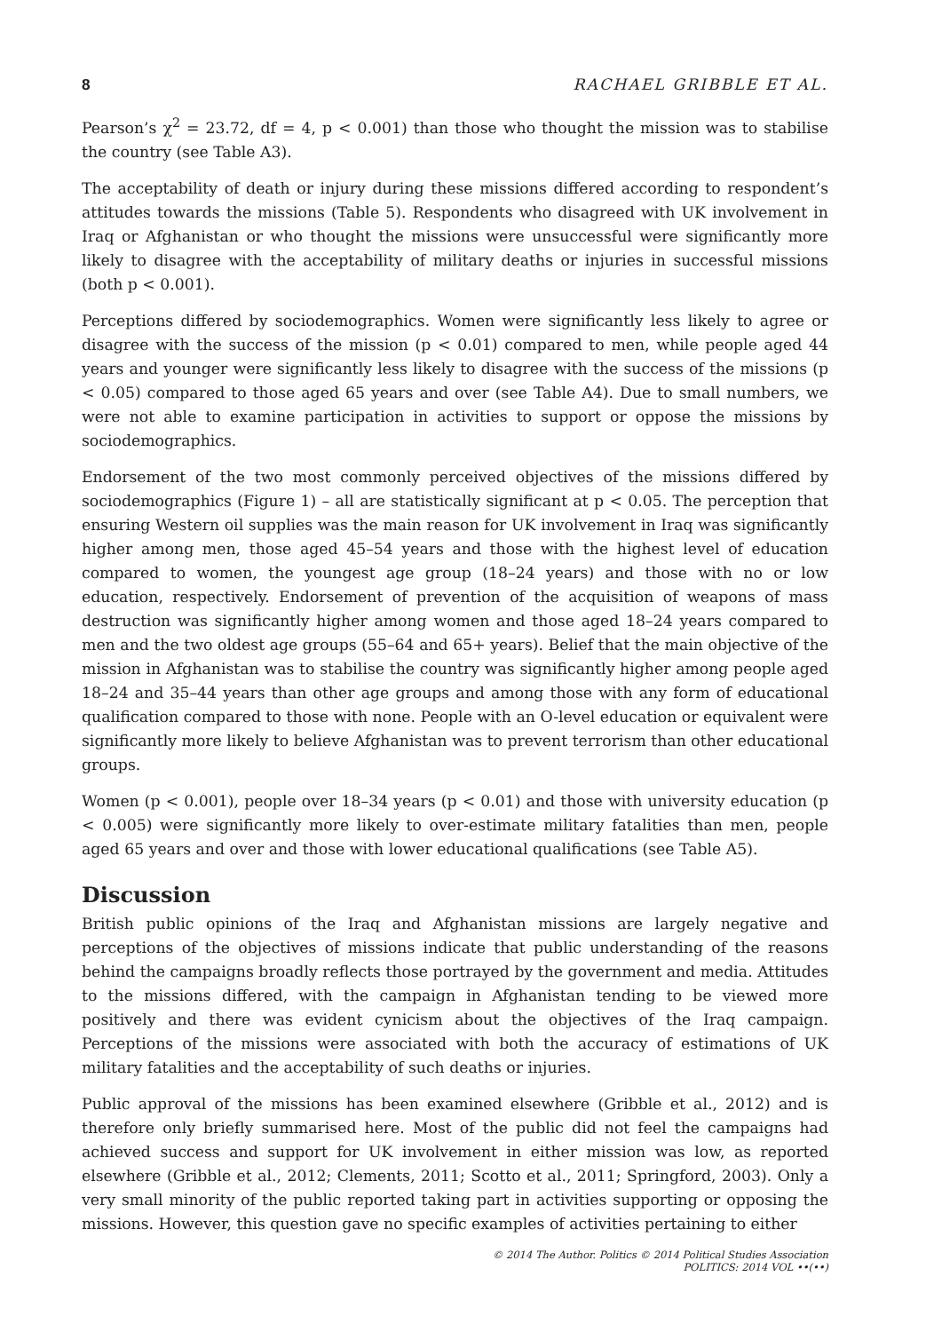8 RACHAEL GRIBBLE ET AL.
Pearson’s χ<sup>2</sup> = 23.72, df = 4, p < 0.001) than those who thought the mission was to stabilise the country (see Table A3).
The acceptability of death or injury during these missions differed according to respondent’s attitudes towards the missions (Table 5). Respondents who disagreed with UK involvement in Iraq or Afghanistan or who thought the missions were unsuccessful were significantly more likely to disagree with the acceptability of military deaths or injuries in successful missions (both p < 0.001).
Perceptions differed by sociodemographics. Women were significantly less likely to agree or disagree with the success of the mission (p < 0.01) compared to men, while people aged 44 years and younger were significantly less likely to disagree with the success of the missions (p < 0.05) compared to those aged 65 years and over (see Table A4). Due to small numbers, we were not able to examine participation in activities to support or oppose the missions by sociodemographics.
Endorsement of the two most commonly perceived objectives of the missions differed by sociodemographics (Figure 1) – all are statistically significant at p < 0.05. The perception that ensuring Western oil supplies was the main reason for UK involvement in Iraq was significantly higher among men, those aged 45–54 years and those with the highest level of education compared to women, the youngest age group (18–24 years) and those with no or low education, respectively. Endorsement of prevention of the acquisition of weapons of mass destruction was significantly higher among women and those aged 18–24 years compared to men and the two oldest age groups (55–64 and 65+ years). Belief that the main objective of the mission in Afghanistan was to stabilise the country was significantly higher among people aged 18–24 and 35–44 years than other age groups and among those with any form of educational qualification compared to those with none. People with an O-level education or equivalent were significantly more likely to believe Afghanistan was to prevent terrorism than other educational groups.
Women (p < 0.001), people over 18–34 years (p < 0.01) and those with university education (p < 0.005) were significantly more likely to over-estimate military fatalities than men, people aged 65 years and over and those with lower educational qualifications (see Table A5).
Discussion
British public opinions of the Iraq and Afghanistan missions are largely negative and perceptions of the objectives of missions indicate that public understanding of the reasons behind the campaigns broadly reflects those portrayed by the government and media. Attitudes to the missions differed, with the campaign in Afghanistan tending to be viewed more positively and there was evident cynicism about the objectives of the Iraq campaign. Perceptions of the missions were associated with both the accuracy of estimations of UK military fatalities and the acceptability of such deaths or injuries.
Public approval of the missions has been examined elsewhere (Gribble et al., 2012) and is therefore only briefly summarised here. Most of the public did not feel the campaigns had achieved success and support for UK involvement in either mission was low, as reported elsewhere (Gribble et al., 2012; Clements, 2011; Scotto et al., 2011; Springford, 2003). Only a very small minority of the public reported taking part in activities supporting or opposing the missions. However, this question gave no specific examples of activities pertaining to either
© 2014 The Author. Politics © 2014 Political Studies Association
POLITICS: 2014 VOL ••(••)